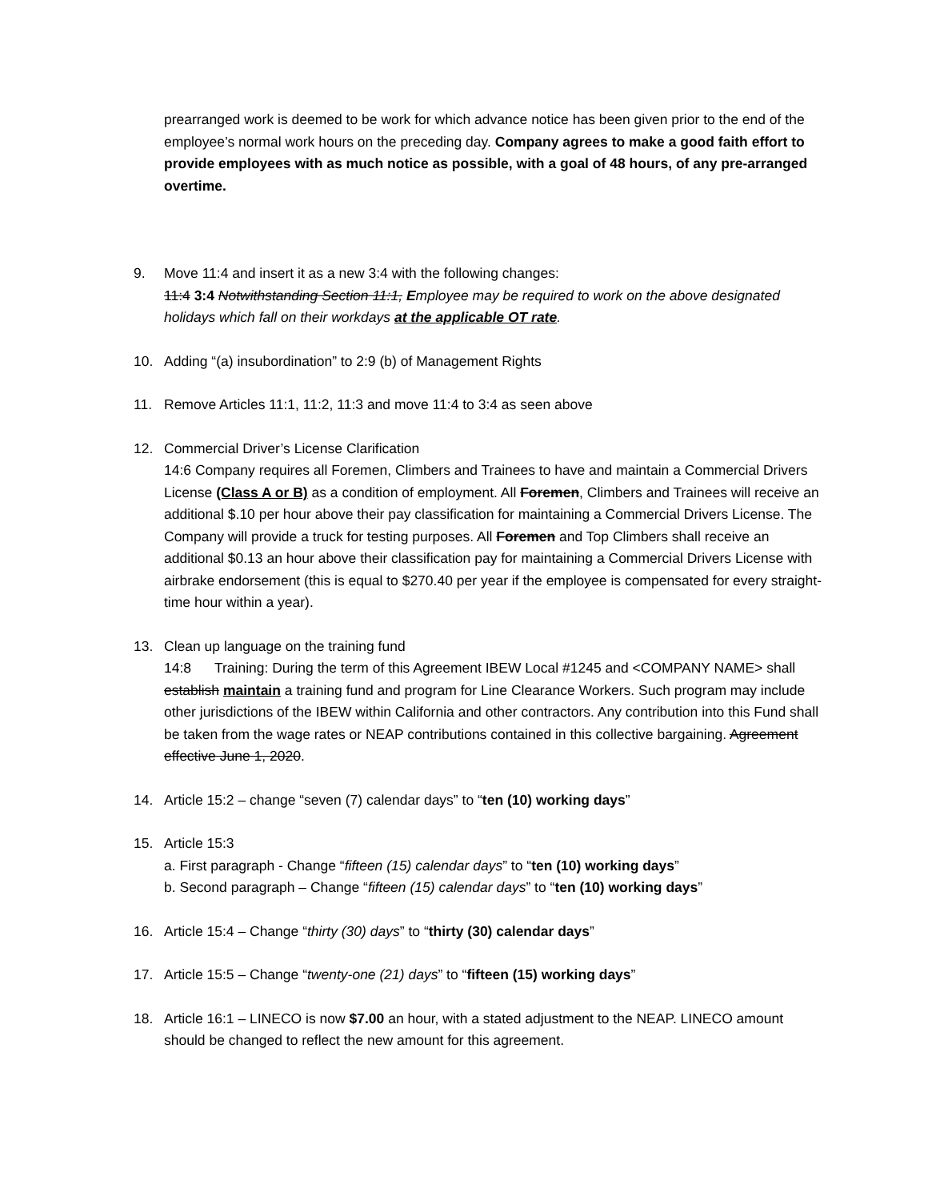prearranged work is deemed to be work for which advance notice has been given prior to the end of the employee’s normal work hours on the preceding day. Company agrees to make a good faith effort to provide employees with as much notice as possible, with a goal of 48 hours, of any pre-arranged overtime.
9. Move 11:4 and insert it as a new 3:4 with the following changes:
11:4 3:4 Notwithstanding Section 11:1, Employee may be required to work on the above designated holidays which fall on their workdays at the applicable OT rate.
10. Adding “(a) insubordination” to 2:9 (b) of Management Rights
11. Remove Articles 11:1, 11:2, 11:3 and move 11:4 to 3:4 as seen above
12. Commercial Driver’s License Clarification
14:6 Company requires all Foremen, Climbers and Trainees to have and maintain a Commercial Drivers License (Class A or B) as a condition of employment. All Foremen, Climbers and Trainees will receive an additional $.10 per hour above their pay classification for maintaining a Commercial Drivers License. The Company will provide a truck for testing purposes. All Foremen and Top Climbers shall receive an additional $0.13 an hour above their classification pay for maintaining a Commercial Drivers License with airbrake endorsement (this is equal to $270.40 per year if the employee is compensated for every straight-time hour within a year).
13. Clean up language on the training fund
14:8 Training: During the term of this Agreement IBEW Local #1245 and <COMPANY NAME> shall establish maintain a training fund and program for Line Clearance Workers. Such program may include other jurisdictions of the IBEW within California and other contractors. Any contribution into this Fund shall be taken from the wage rates or NEAP contributions contained in this collective bargaining. Agreement effective June 1, 2020.
14. Article 15:2 – change “seven (7) calendar days” to “ten (10) working days”
15. Article 15:3
a. First paragraph - Change “fifteen (15) calendar days” to “ten (10) working days”
b. Second paragraph – Change “fifteen (15) calendar days” to “ten (10) working days”
16. Article 15:4 – Change “thirty (30) days” to “thirty (30) calendar days”
17. Article 15:5 – Change “twenty-one (21) days” to “fifteen (15) working days”
18. Article 16:1 – LINECO is now $7.00 an hour, with a stated adjustment to the NEAP. LINECO amount should be changed to reflect the new amount for this agreement.